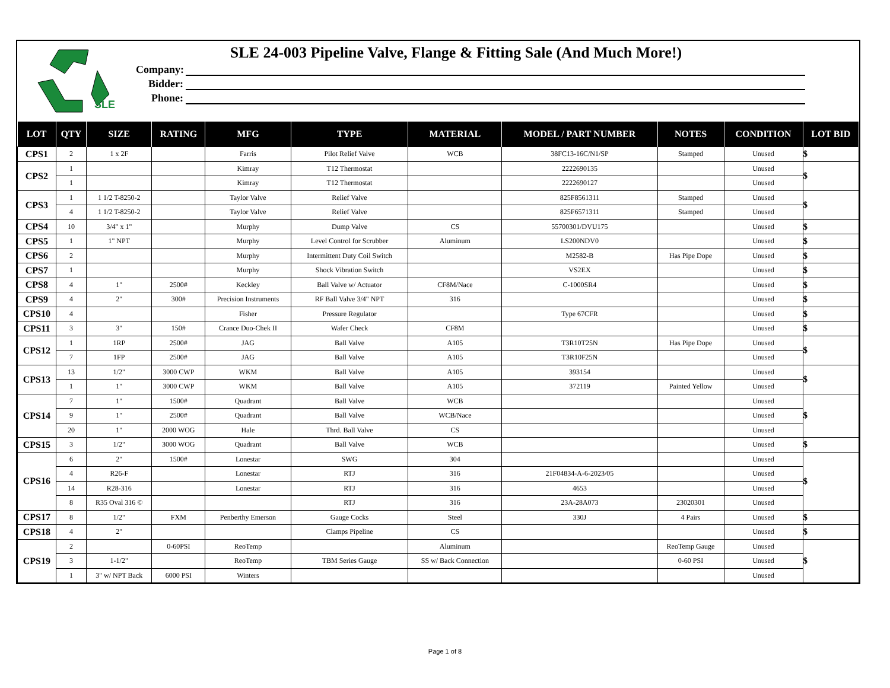SLE
SLE 24-003 Pipeline Valve, Flange & Fitting Sale (And Much More!)
Company:
Bidder:
Phone:
| LOT | QTY | SIZE | RATING | MFG | TYPE | MATERIAL | MODEL / PART NUMBER | NOTES | CONDITION | LOT BID |
| --- | --- | --- | --- | --- | --- | --- | --- | --- | --- | --- |
| CPS1 | 2 | 1 x 2F | | Farris | Pilot Relief Valve | WCB | 38FC13-16C/N1/SP | Stamped | Unused | $ |
| CPS2 | 1 | | | Kimray | T12 Thermostat | | 2222690135 | | Unused | $ |
| | 1 | | | Kimray | T12 Thermostat | | 2222690127 | | Unused | |
| CPS3 | 1 | 1 1/2 T-8250-2 | | Taylor Valve | Relief Valve | | 825F8561311 | Stamped | Unused | $ |
| | 4 | 1 1/2 T-8250-2 | | Taylor Valve | Relief Valve | | 825F6571311 | Stamped | Unused | |
| CPS4 | 10 | 3/4" x 1" | | Murphy | Dump Valve | CS | 55700301/DVU175 | | Unused | $ |
| CPS5 | 1 | 1" NPT | | Murphy | Level Control for Scrubber | Aluminum | LS200NDV0 | | Unused | $ |
| CPS6 | 2 | | | Murphy | Intermittent Duty Coil Switch | | M2582-B | Has Pipe Dope | Unused | $ |
| CPS7 | 1 | | | Murphy | Shock Vibration Switch | | VS2EX | | Unused | $ |
| CPS8 | 4 | 1" | 2500# | Keckley | Ball Valve w/ Actuator | CF8M/Nace | C-1000SR4 | | Unused | $ |
| CPS9 | 4 | 2" | 300# | Precision Instruments | RF Ball Valve 3/4" NPT | 316 | | | Unused | $ |
| CPS10 | 4 | | | Fisher | Pressure Regulator | | Type 67CFR | | Unused | $ |
| CPS11 | 3 | 3" | 150# | Crance Duo-Chek II | Wafer Check | CF8M | | | Unused | $ |
| CPS12 | 1 | 1RP | 2500# | JAG | Ball Valve | A105 | T3R10T25N | Has Pipe Dope | Unused | $ |
| | 7 | 1FP | 2500# | JAG | Ball Valve | A105 | T3R10F25N | | Unused | |
| CPS13 | 13 | 1/2" | 3000 CWP | WKM | Ball Valve | A105 | 393154 | | Unused | $ |
| | 1 | 1" | 3000 CWP | WKM | Ball Valve | A105 | 372119 | Painted Yellow | Unused | |
| CPS14 | 7 | 1" | 1500# | Quadrant | Ball Valve | WCB | | | Unused | $ |
| | 9 | 1" | 2500# | Quadrant | Ball Valve | WCB/Nace | | | Unused | |
| | 20 | 1" | 2000 WOG | Hale | Thrd. Ball Valve | CS | | | Unused | |
| CPS15 | 3 | 1/2" | 3000 WOG | Quadrant | Ball Valve | WCB | | | Unused | $ |
| CPS16 | 6 | 2" | 1500# | Lonestar | SWG | 304 | | | Unused | $ |
| | 4 | R26-F | | Lonestar | RTJ | 316 | 21F04834-A-6-2023/05 | | Unused | |
| | 14 | R28-316 | | Lonestar | RTJ | 316 | 4653 | | Unused | |
| | 8 | R35 Oval 316 © | | | RTJ | 316 | 23A-28A073 | 23020301 | Unused | |
| CPS17 | 8 | 1/2" | FXM | Penberthy Emerson | Gauge Cocks | Steel | 330J | 4 Pairs | Unused | $ |
| CPS18 | 4 | 2" | | | Clamps Pipeline | CS | | | Unused | $ |
| CPS19 | 2 | | 0-60PSI | ReoTemp | | Aluminum | | ReoTemp Gauge | Unused | $ |
| | 3 | 1-1/2" | | ReoTemp | TBM Series Gauge | SS w/ Back Connection | | 0-60 PSI | Unused | |
| | 1 | 3" w/ NPT Back | 6000 PSI | Winters | | | | | Unused | |
Page 1 of 8